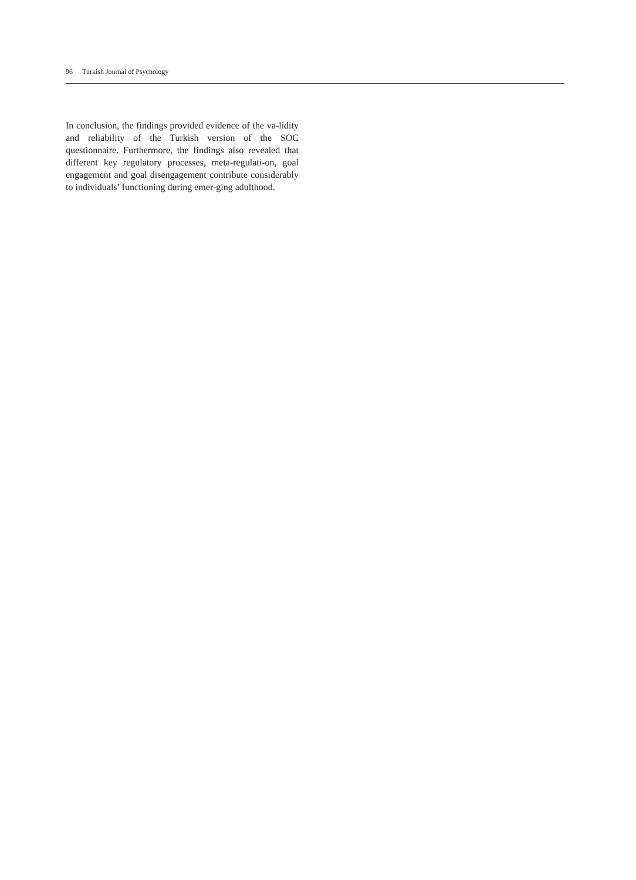96 Turkish Journal of Psychology
In conclusion, the findings provided evidence of the va-lidity and reliability of the Turkish version of the SOC questionnaire. Furthermore, the findings also revealed that different key regulatory processes, meta-regulati-on, goal engagement and goal disengagement contribute considerably to individuals’ functioning during emer-ging adulthood.